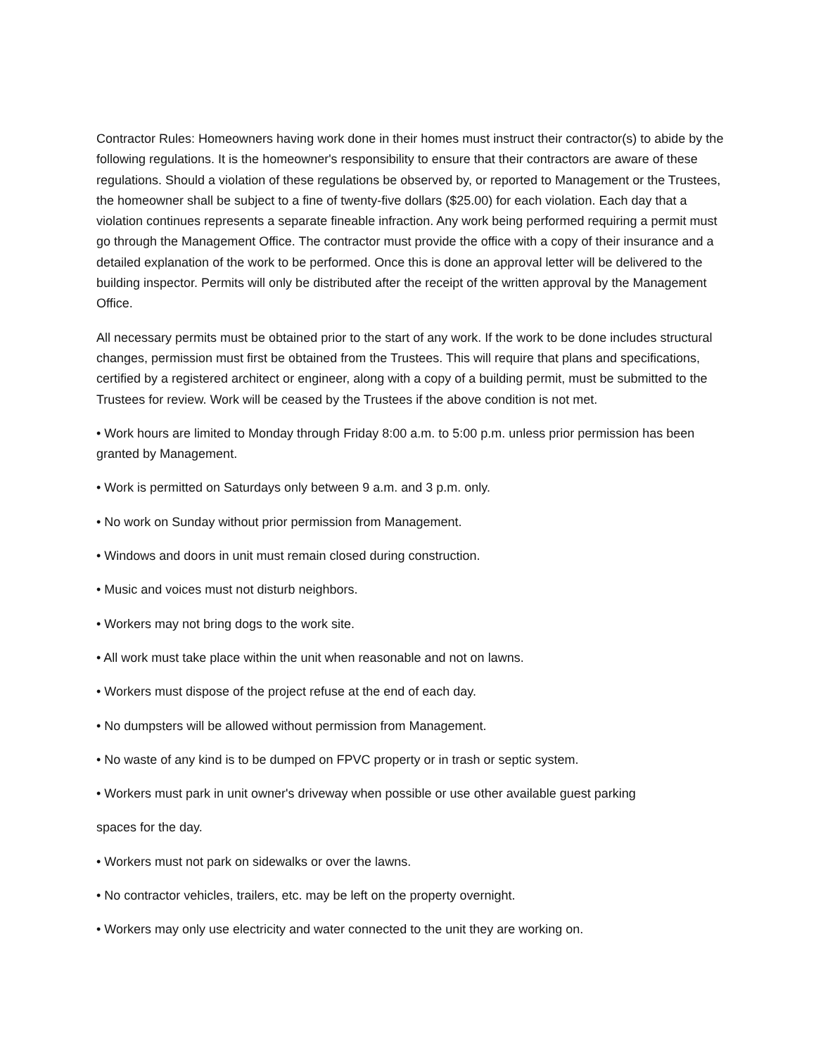Contractor Rules: Homeowners having work done in their homes must instruct their contractor(s) to abide by the following regulations. It is the homeowner's responsibility to ensure that their contractors are aware of these regulations. Should a violation of these regulations be observed by, or reported to Management or the Trustees, the homeowner shall be subject to a fine of twenty-five dollars ($25.00) for each violation. Each day that a violation continues represents a separate fineable infraction. Any work being performed requiring a permit must go through the Management Office. The contractor must provide the office with a copy of their insurance and a detailed explanation of the work to be performed. Once this is done an approval letter will be delivered to the building inspector. Permits will only be distributed after the receipt of the written approval by the Management Office.
All necessary permits must be obtained prior to the start of any work. If the work to be done includes structural changes, permission must first be obtained from the Trustees. This will require that plans and specifications, certified by a registered architect or engineer, along with a copy of a building permit, must be submitted to the Trustees for review. Work will be ceased by the Trustees if the above condition is not met.
• Work hours are limited to Monday through Friday 8:00 a.m. to 5:00 p.m. unless prior permission has been granted by Management.
• Work is permitted on Saturdays only between 9 a.m. and 3 p.m. only.
• No work on Sunday without prior permission from Management.
• Windows and doors in unit must remain closed during construction.
• Music and voices must not disturb neighbors.
• Workers may not bring dogs to the work site.
• All work must take place within the unit when reasonable and not on lawns.
• Workers must dispose of the project refuse at the end of each day.
• No dumpsters will be allowed without permission from Management.
• No waste of any kind is to be dumped on FPVC property or in trash or septic system.
• Workers must park in unit owner's driveway when possible or use other available guest parking
spaces for the day.
• Workers must not park on sidewalks or over the lawns.
• No contractor vehicles, trailers, etc. may be left on the property overnight.
• Workers may only use electricity and water connected to the unit they are working on.